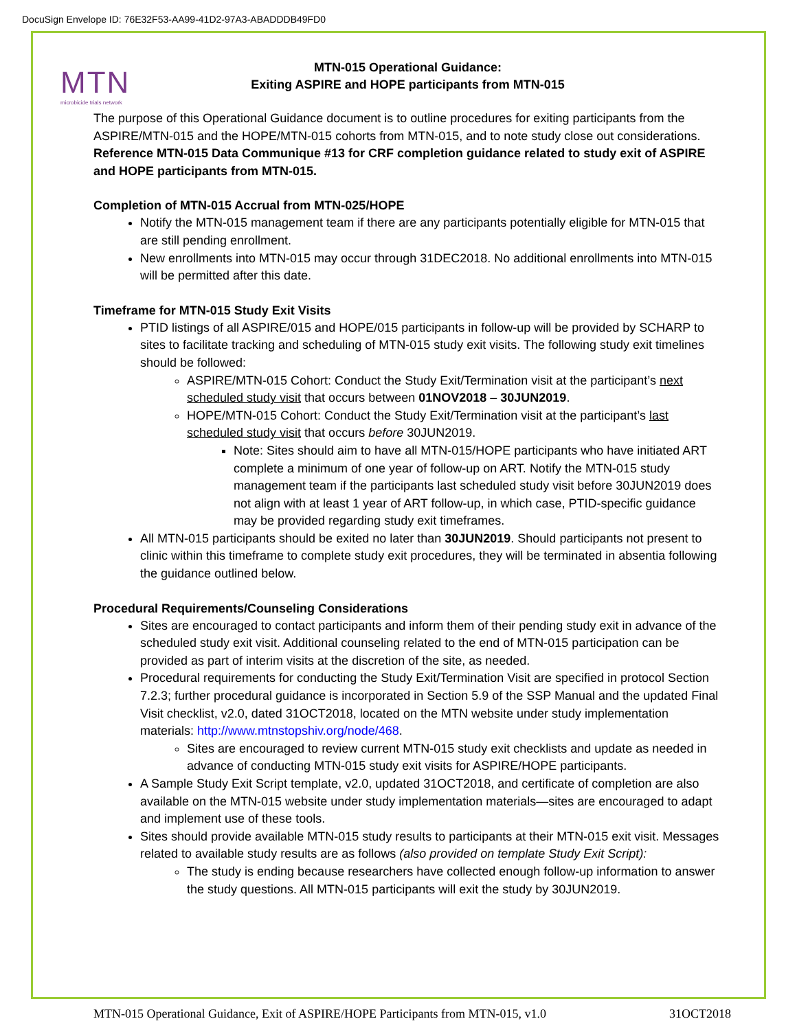DocuSign Envelope ID: 76E32F53-AA99-41D2-97A3-ABADDDB49FD0
MTN
microbicide trials network
MTN-015 Operational Guidance:
Exiting ASPIRE and HOPE participants from MTN-015
The purpose of this Operational Guidance document is to outline procedures for exiting participants from the ASPIRE/MTN-015 and the HOPE/MTN-015 cohorts from MTN-015, and to note study close out considerations. Reference MTN-015 Data Communique #13 for CRF completion guidance related to study exit of ASPIRE and HOPE participants from MTN-015.
Completion of MTN-015 Accrual from MTN-025/HOPE
Notify the MTN-015 management team if there are any participants potentially eligible for MTN-015 that are still pending enrollment.
New enrollments into MTN-015 may occur through 31DEC2018. No additional enrollments into MTN-015 will be permitted after this date.
Timeframe for MTN-015 Study Exit Visits
PTID listings of all ASPIRE/015 and HOPE/015 participants in follow-up will be provided by SCHARP to sites to facilitate tracking and scheduling of MTN-015 study exit visits. The following study exit timelines should be followed:
ASPIRE/MTN-015 Cohort: Conduct the Study Exit/Termination visit at the participant’s next scheduled study visit that occurs between 01NOV2018 – 30JUN2019.
HOPE/MTN-015 Cohort: Conduct the Study Exit/Termination visit at the participant’s last scheduled study visit that occurs before 30JUN2019.
Note: Sites should aim to have all MTN-015/HOPE participants who have initiated ART complete a minimum of one year of follow-up on ART. Notify the MTN-015 study management team if the participants last scheduled study visit before 30JUN2019 does not align with at least 1 year of ART follow-up, in which case, PTID-specific guidance may be provided regarding study exit timeframes.
All MTN-015 participants should be exited no later than 30JUN2019. Should participants not present to clinic within this timeframe to complete study exit procedures, they will be terminated in absentia following the guidance outlined below.
Procedural Requirements/Counseling Considerations
Sites are encouraged to contact participants and inform them of their pending study exit in advance of the scheduled study exit visit. Additional counseling related to the end of MTN-015 participation can be provided as part of interim visits at the discretion of the site, as needed.
Procedural requirements for conducting the Study Exit/Termination Visit are specified in protocol Section 7.2.3; further procedural guidance is incorporated in Section 5.9 of the SSP Manual and the updated Final Visit checklist, v2.0, dated 31OCT2018, located on the MTN website under study implementation materials: http://www.mtnstopshiv.org/node/468.
Sites are encouraged to review current MTN-015 study exit checklists and update as needed in advance of conducting MTN-015 study exit visits for ASPIRE/HOPE participants.
A Sample Study Exit Script template, v2.0, updated 31OCT2018, and certificate of completion are also available on the MTN-015 website under study implementation materials—sites are encouraged to adapt and implement use of these tools.
Sites should provide available MTN-015 study results to participants at their MTN-015 exit visit. Messages related to available study results are as follows (also provided on template Study Exit Script):
The study is ending because researchers have collected enough follow-up information to answer the study questions. All MTN-015 participants will exit the study by 30JUN2019.
MTN-015 Operational Guidance, Exit of ASPIRE/HOPE Participants from MTN-015, v1.0 31OCT2018